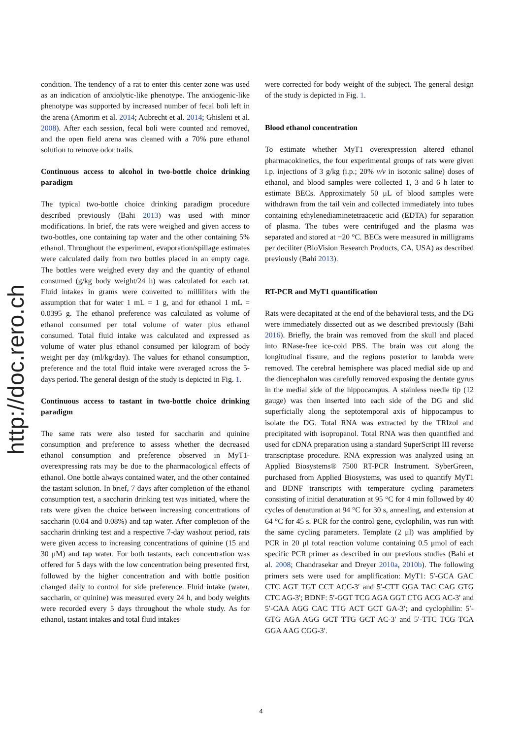http://doc.rero.ch
condition. The tendency of a rat to enter this center zone was used as an indication of anxiolytic-like phenotype. The anxiogenic-like phenotype was supported by increased number of fecal boli left in the arena (Amorim et al. 2014; Aubrecht et al. 2014; Ghisleni et al. 2008). After each session, fecal boli were counted and removed, and the open field arena was cleaned with a 70% pure ethanol solution to remove odor trails.
Continuous access to alcohol in two-bottle choice drinking paradigm
The typical two-bottle choice drinking paradigm procedure described previously (Bahi 2013) was used with minor modifications. In brief, the rats were weighed and given access to two-bottles, one containing tap water and the other containing 5% ethanol. Throughout the experiment, evaporation/spillage estimates were calculated daily from two bottles placed in an empty cage. The bottles were weighed every day and the quantity of ethanol consumed (g/kg body weight/24 h) was calculated for each rat. Fluid intakes in grams were converted to milliliters with the assumption that for water 1 mL = 1 g, and for ethanol 1 mL = 0.0395 g. The ethanol preference was calculated as volume of ethanol consumed per total volume of water plus ethanol consumed. Total fluid intake was calculated and expressed as volume of water plus ethanol consumed per kilogram of body weight per day (ml/kg/day). The values for ethanol consumption, preference and the total fluid intake were averaged across the 5-days period. The general design of the study is depicted in Fig. 1.
Continuous access to tastant in two-bottle choice drinking paradigm
The same rats were also tested for saccharin and quinine consumption and preference to assess whether the decreased ethanol consumption and preference observed in MyT1-overexpressing rats may be due to the pharmacological effects of ethanol. One bottle always contained water, and the other contained the tastant solution. In brief, 7 days after completion of the ethanol consumption test, a saccharin drinking test was initiated, where the rats were given the choice between increasing concentrations of saccharin (0.04 and 0.08%) and tap water. After completion of the saccharin drinking test and a respective 7-day washout period, rats were given access to increasing concentrations of quinine (15 and 30 μM) and tap water. For both tastants, each concentration was offered for 5 days with the low concentration being presented first, followed by the higher concentration and with bottle position changed daily to control for side preference. Fluid intake (water, saccharin, or quinine) was measured every 24 h, and body weights were recorded every 5 days throughout the whole study. As for ethanol, tastant intakes and total fluid intakes
were corrected for body weight of the subject. The general design of the study is depicted in Fig. 1.
Blood ethanol concentration
To estimate whether MyT1 overexpression altered ethanol pharmacokinetics, the four experimental groups of rats were given i.p. injections of 3 g/kg (i.p.; 20% v/v in isotonic saline) doses of ethanol, and blood samples were collected 1, 3 and 6 h later to estimate BECs. Approximately 50 μL of blood samples were withdrawn from the tail vein and collected immediately into tubes containing ethylenediaminetetraacetic acid (EDTA) for separation of plasma. The tubes were centrifuged and the plasma was separated and stored at −20 °C. BECs were measured in milligrams per deciliter (BioVision Research Products, CA, USA) as described previously (Bahi 2013).
RT-PCR and MyT1 quantification
Rats were decapitated at the end of the behavioral tests, and the DG were immediately dissected out as we described previously (Bahi 2016). Briefly, the brain was removed from the skull and placed into RNase-free ice-cold PBS. The brain was cut along the longitudinal fissure, and the regions posterior to lambda were removed. The cerebral hemisphere was placed medial side up and the diencephalon was carefully removed exposing the dentate gyrus in the medial side of the hippocampus. A stainless needle tip (12 gauge) was then inserted into each side of the DG and slid superficially along the septotemporal axis of hippocampus to isolate the DG. Total RNA was extracted by the TRIzol and precipitated with isopropanol. Total RNA was then quantified and used for cDNA preparation using a standard SuperScript III reverse transcriptase procedure. RNA expression was analyzed using an Applied Biosystems® 7500 RT-PCR Instrument. SyberGreen, purchased from Applied Biosystems, was used to quantify MyT1 and BDNF transcripts with temperature cycling parameters consisting of initial denaturation at 95 °C for 4 min followed by 40 cycles of denaturation at 94 °C for 30 s, annealing, and extension at 64 °C for 45 s. PCR for the control gene, cyclophilin, was run with the same cycling parameters. Template (2 μl) was amplified by PCR in 20 μl total reaction volume containing 0.5 μmol of each specific PCR primer as described in our previous studies (Bahi et al. 2008; Chandrasekar and Dreyer 2010a, 2010b). The following primers sets were used for amplification: MyT1: 5′-GCA GAC CTC AGT TGT CCT ACC-3′ and 5′-CTT GGA TAC CAG GTG CTC AG-3′; BDNF: 5′-GGT TCG AGA GGT CTG ACG AC-3′ and 5′-CAA AGG CAC TTG ACT GCT GA-3′; and cyclophilin: 5′-GTG AGA AGG GCT TTG GCT AC-3′ and 5′-TTC TCG TCA GGA AAG CGG-3′.
4